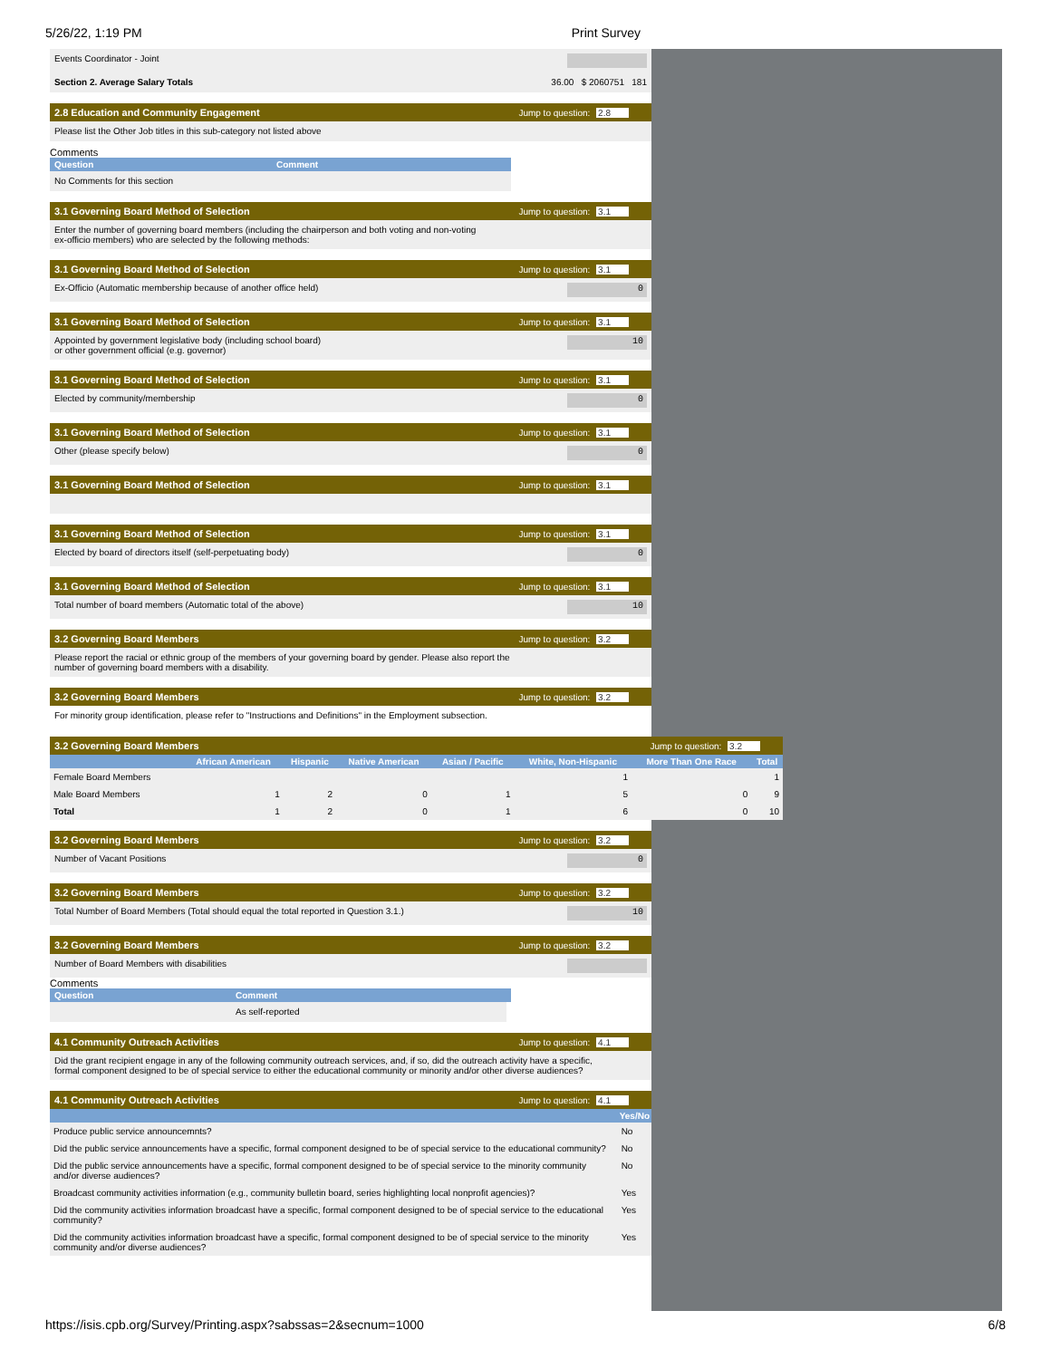5/26/22, 1:19 PM Print Survey
Events Coordinator - Joint
Section 2. Average Salary Totals 36.00 $ 2060751 181
2.8 Education and Community Engagement Jump to question: 2.8
Please list the Other Job titles in this sub-category not listed above
Comments
Question Comment
No Comments for this section
3.1 Governing Board Method of Selection Jump to question: 3.1
Enter the number of governing board members (including the chairperson and both voting and non-voting
ex-officio members) who are selected by the following methods:
3.1 Governing Board Method of Selection Jump to question: 3.1
Ex-Officio (Automatic membership because of another office held) 0
3.1 Governing Board Method of Selection Jump to question: 3.1
Appointed by government legislative body (including school board)
or other government official (e.g. governor) 10
3.1 Governing Board Method of Selection Jump to question: 3.1
Elected by community/membership 0
3.1 Governing Board Method of Selection Jump to question: 3.1
Other (please specify below) 0
3.1 Governing Board Method of Selection Jump to question: 3.1
3.1 Governing Board Method of Selection Jump to question: 3.1
Elected by board of directors itself (self-perpetuating body) 0
3.1 Governing Board Method of Selection Jump to question: 3.1
Total number of board members (Automatic total of the above) 10
3.2 Governing Board Members Jump to question: 3.2
Please report the racial or ethnic group of the members of your governing board by gender. Please also report the
number of governing board members with a disability.
3.2 Governing Board Members Jump to question: 3.2
For minority group identification, please refer to "Instructions and Definitions" in the Employment subsection.
3.2 Governing Board Members Jump to question: 3.2
| | African American | Hispanic | Native American | Asian / Pacific | White, Non-Hispanic | More Than One Race | Total |
| --- | --- | --- | --- | --- | --- | --- | --- |
| Female Board Members | | | | | 1 | | 1 |
| Male Board Members | 1 | 2 | 0 | 1 | 5 | 0 | 9 |
| Total | 1 | 2 | 0 | 1 | 6 | 0 | 10 |
3.2 Governing Board Members Jump to question: 3.2
Number of Vacant Positions 0
3.2 Governing Board Members Jump to question: 3.2
Total Number of Board Members (Total should equal the total reported in Question 3.1.) 10
3.2 Governing Board Members Jump to question: 3.2
Number of Board Members with disabilities
Comments
Question Comment
As self-reported
4.1 Community Outreach Activities Jump to question: 4.1
Did the grant recipient engage in any of the following community outreach services, and, if so, did the outreach activity have a specific,
formal component designed to be of special service to either the educational community or minority and/or other diverse audiences?
4.1 Community Outreach Activities Jump to question: 4.1
| | Yes/No |
| --- | --- |
| Produce public service announcemnts? | No |
| Did the public service announcements have a specific, formal component designed to be of special service to the educational community? | No |
| Did the public service announcements have a specific, formal component designed to be of special service to the minority community and/or diverse audiences? | No |
| Broadcast community activities information (e.g., community bulletin board, series highlighting local nonprofit agencies)? | Yes |
| Did the community activities information broadcast have a specific, formal component designed to be of special service to the educational community? | Yes |
| Did the community activities information broadcast have a specific, formal component designed to be of special service to the minority community and/or diverse audiences? | Yes |
https://isis.cpb.org/Survey/Printing.aspx?sabssas=2&secnum=1000 6/8